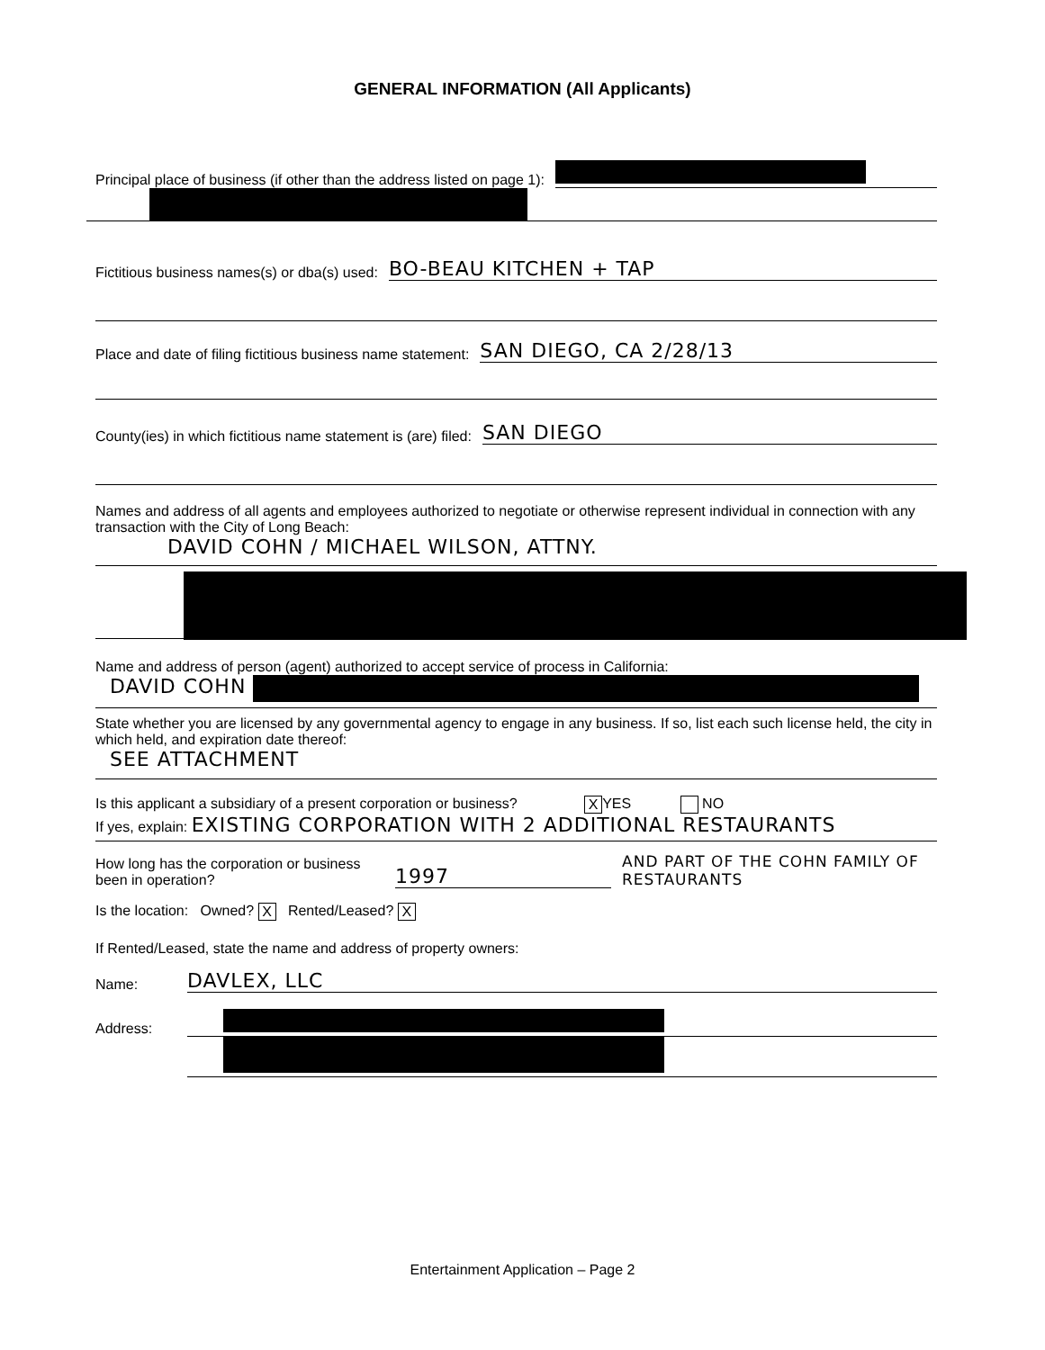GENERAL INFORMATION (All Applicants)
Principal place of business (if other than the address listed on page 1):
Fictitious business names(s) or dba(s) used: BO-BEAU KITCHEN + TAP
Place and date of filing fictitious business name statement: SAN DIEGO, CA 2/28/13
County(ies) in which fictitious name statement is (are) filed: SAN DIEGO
Names and address of all agents and employees authorized to negotiate or otherwise represent individual in connection with any transaction with the City of Long Beach:
DAVID COHN / MICHAEL WILSON, ATTNY.
Name and address of person (agent) authorized to accept service of process in California:
DAVID COHN
State whether you are licensed by any governmental agency to engage in any business. If so, list each such license held, the city in which held, and expiration date thereof:
SEE ATTACHMENT
Is this applicant a subsidiary of a present corporation or business? X YES NO
If yes, explain: EXISTING CORPORATION WITH 2 ADDITIONAL RESTAURANTS
How long has the corporation or business been in operation? 1997 AND PART OF THE COHN FAMILY OF RESTAURANTS
Is the location: Owned? X Rented/Leased? X
If Rented/Leased, state the name and address of property owners:
Name: DAVLEX, LLC
Address:
Entertainment Application – Page 2